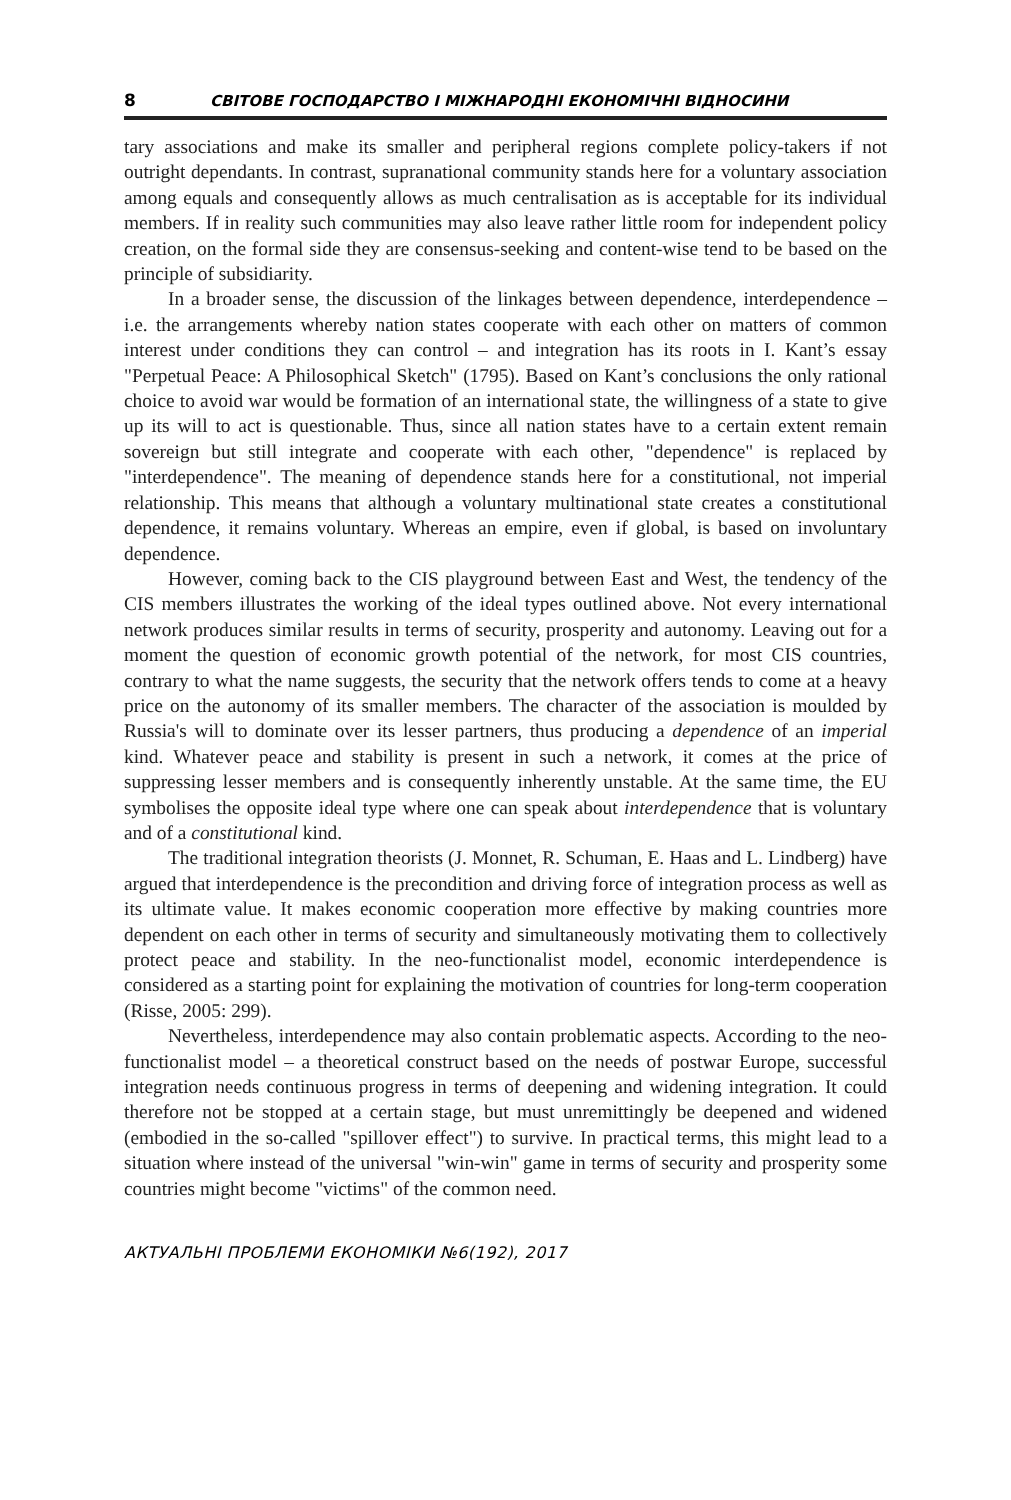8 СВІТОВЕ ГОСПОДАРСТВО І МІЖНАРОДНІ ЕКОНОМІЧНІ ВІДНОСИНИ
tary associations and make its smaller and peripheral regions complete policy-takers if not outright dependants. In contrast, supranational community stands here for a voluntary association among equals and consequently allows as much centralisation as is acceptable for its individual members. If in reality such communities may also leave rather little room for independent policy creation, on the formal side they are consensus-seeking and content-wise tend to be based on the principle of subsidiarity.
In a broader sense, the discussion of the linkages between dependence, interdependence – i.e. the arrangements whereby nation states cooperate with each other on matters of common interest under conditions they can control – and integration has its roots in I. Kant’s essay "Perpetual Peace: A Philosophical Sketch" (1795). Based on Kant’s conclusions the only rational choice to avoid war would be formation of an international state, the willingness of a state to give up its will to act is questionable. Thus, since all nation states have to a certain extent remain sovereign but still integrate and cooperate with each other, "dependence" is replaced by "interdependence". The meaning of dependence stands here for a constitutional, not imperial relationship. This means that although a voluntary multinational state creates a constitutional dependence, it remains voluntary. Whereas an empire, even if global, is based on involuntary dependence.
However, coming back to the CIS playground between East and West, the tendency of the CIS members illustrates the working of the ideal types outlined above. Not every international network produces similar results in terms of security, prosperity and autonomy. Leaving out for a moment the question of economic growth potential of the network, for most CIS countries, contrary to what the name suggests, the security that the network offers tends to come at a heavy price on the autonomy of its smaller members. The character of the association is moulded by Russia's will to dominate over its lesser partners, thus producing a dependence of an imperial kind. Whatever peace and stability is present in such a network, it comes at the price of suppressing lesser members and is consequently inherently unstable. At the same time, the EU symbolises the opposite ideal type where one can speak about interdependence that is voluntary and of a constitutional kind.
The traditional integration theorists (J. Monnet, R. Schuman, E. Haas and L. Lindberg) have argued that interdependence is the precondition and driving force of integration process as well as its ultimate value. It makes economic cooperation more effective by making countries more dependent on each other in terms of security and simultaneously motivating them to collectively protect peace and stability. In the neo-functionalist model, economic interdependence is considered as a starting point for explaining the motivation of countries for long-term cooperation (Risse, 2005: 299).
Nevertheless, interdependence may also contain problematic aspects. According to the neo-functionalist model – a theoretical construct based on the needs of postwar Europe, successful integration needs continuous progress in terms of deepening and widening integration. It could therefore not be stopped at a certain stage, but must unremittingly be deepened and widened (embodied in the so-called "spillover effect") to survive. In practical terms, this might lead to a situation where instead of the universal "win-win" game in terms of security and prosperity some countries might become "victims" of the common need.
АКТУАЛЬНІ ПРОБЛЕМИ ЕКОНОМІКИ №6(192), 2017